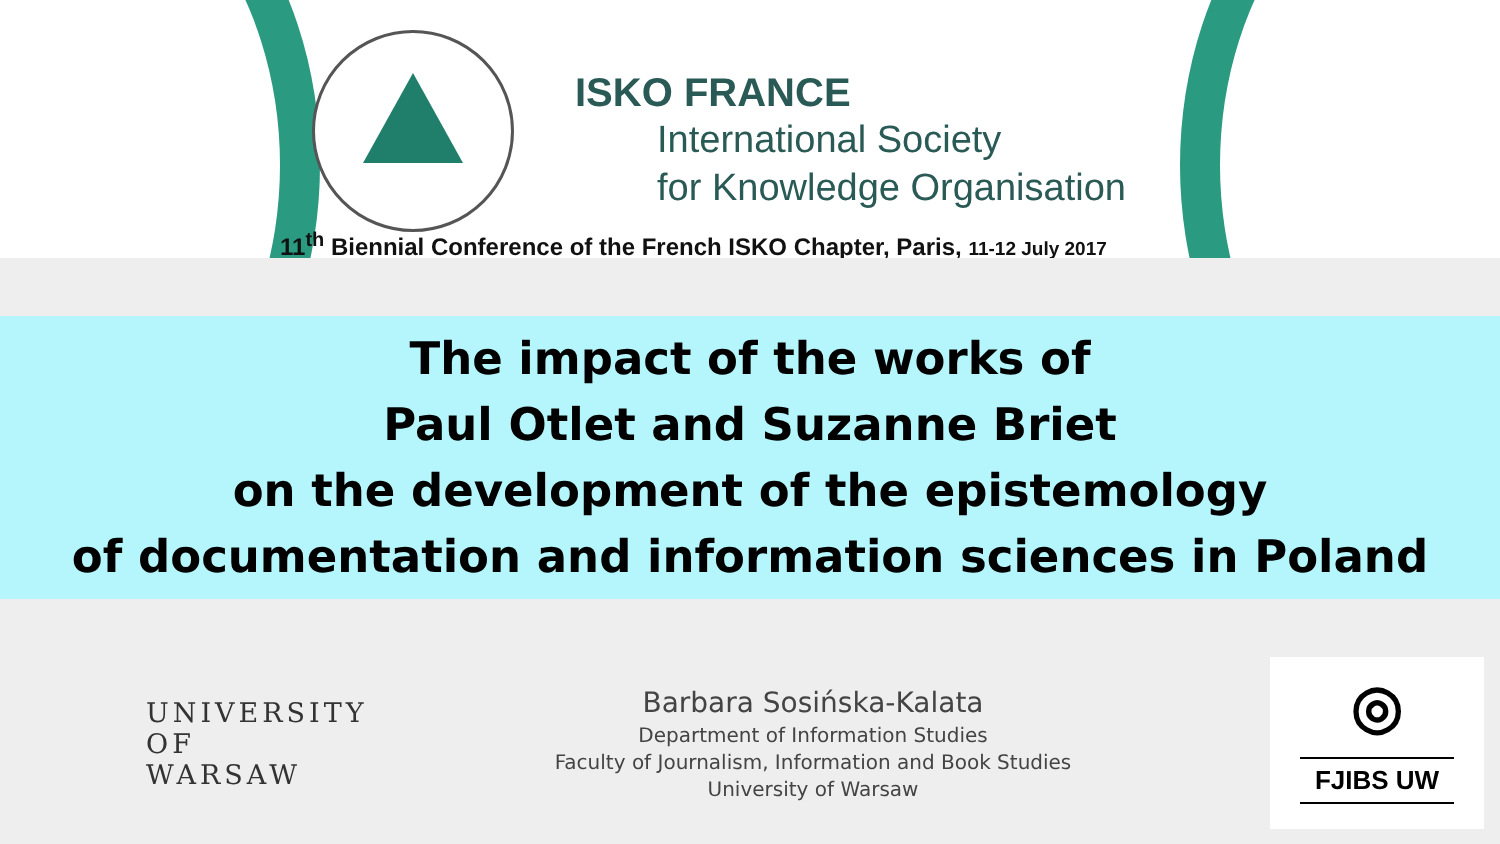ISKO FRANCE
International Society
for Knowledge Organisation
11<sup>th</sup> Biennial Conference of the French ISKO Chapter, Paris, 11-12 July 2017
The impact of the works of
Paul Otlet and Suzanne Briet
on the development of the epistemology
of documentation and information sciences in Poland
UNIVERSITY
OF WARSAW
Barbara Sosińska-Kalata
Department of Information Studies
Faculty of Journalism, Information and Book Studies
University of Warsaw
◎
FJIBS UW